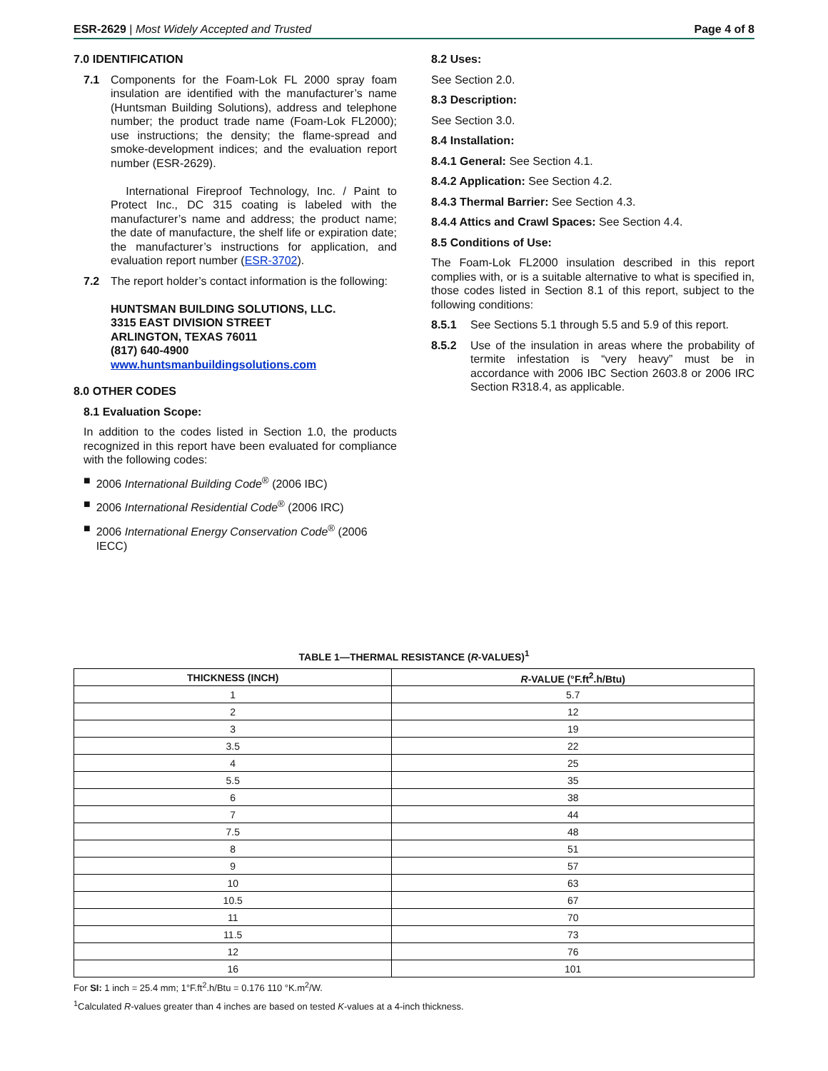ESR-2629 | Most Widely Accepted and Trusted Page 4 of 8
7.0 IDENTIFICATION
7.1 Components for the Foam-Lok FL 2000 spray foam insulation are identified with the manufacturer’s name (Huntsman Building Solutions), address and telephone number; the product trade name (Foam-Lok FL2000); use instructions; the density; the flame-spread and smoke-development indices; and the evaluation report number (ESR-2629).
International Fireproof Technology, Inc. / Paint to Protect Inc., DC 315 coating is labeled with the manufacturer’s name and address; the product name; the date of manufacture, the shelf life or expiration date; the manufacturer’s instructions for application, and evaluation report number (ESR-3702).
7.2 The report holder’s contact information is the following:
HUNTSMAN BUILDING SOLUTIONS, LLC.
3315 EAST DIVISION STREET
ARLINGTON, TEXAS 76011
(817) 640-4900
www.huntsmanbuildingsolutions.com
8.0 OTHER CODES
8.1 Evaluation Scope:
In addition to the codes listed in Section 1.0, the products recognized in this report have been evaluated for compliance with the following codes:
■ 2006 International Building Code<sup>®</sup> (2006 IBC)
■ 2006 International Residential Code<sup>®</sup> (2006 IRC)
■ 2006 International Energy Conservation Code<sup>®</sup> (2006 IECC)
8.2 Uses:
See Section 2.0.
8.3 Description:
See Section 3.0.
8.4 Installation:
8.4.1 General: See Section 4.1.
8.4.2 Application: See Section 4.2.
8.4.3 Thermal Barrier: See Section 4.3.
8.4.4 Attics and Crawl Spaces: See Section 4.4.
8.5 Conditions of Use:
The Foam-Lok FL2000 insulation described in this report complies with, or is a suitable alternative to what is specified in, those codes listed in Section 8.1 of this report, subject to the following conditions:
8.5.1 See Sections 5.1 through 5.5 and 5.9 of this report.
8.5.2 Use of the insulation in areas where the probability of termite infestation is “very heavy” must be in accordance with 2006 IBC Section 2603.8 or 2006 IRC Section R318.4, as applicable.
TABLE 1—THERMAL RESISTANCE (R-VALUES)<sup>1</sup>
| THICKNESS (INCH) | R -VALUE (°F.ft<sup>2</sup>.h/Btu) |
| --- | --- |
| 1 | 5.7 |
| 2 | 12 |
| 3 | 19 |
| 3.5 | 22 |
| 4 | 25 |
| 5.5 | 35 |
| 6 | 38 |
| 7 | 44 |
| 7.5 | 48 |
| 8 | 51 |
| 9 | 57 |
| 10 | 63 |
| 10.5 | 67 |
| 11 | 70 |
| 11.5 | 73 |
| 12 | 76 |
| 16 | 101 |
For SI: 1 inch = 25.4 mm; 1°F.ft<sup>2</sup>.h/Btu = 0.176 110 °K.m<sup>2</sup>/W.
<sup>1</sup> Calculated R-values greater than 4 inches are based on tested K-values at a 4-inch thickness.